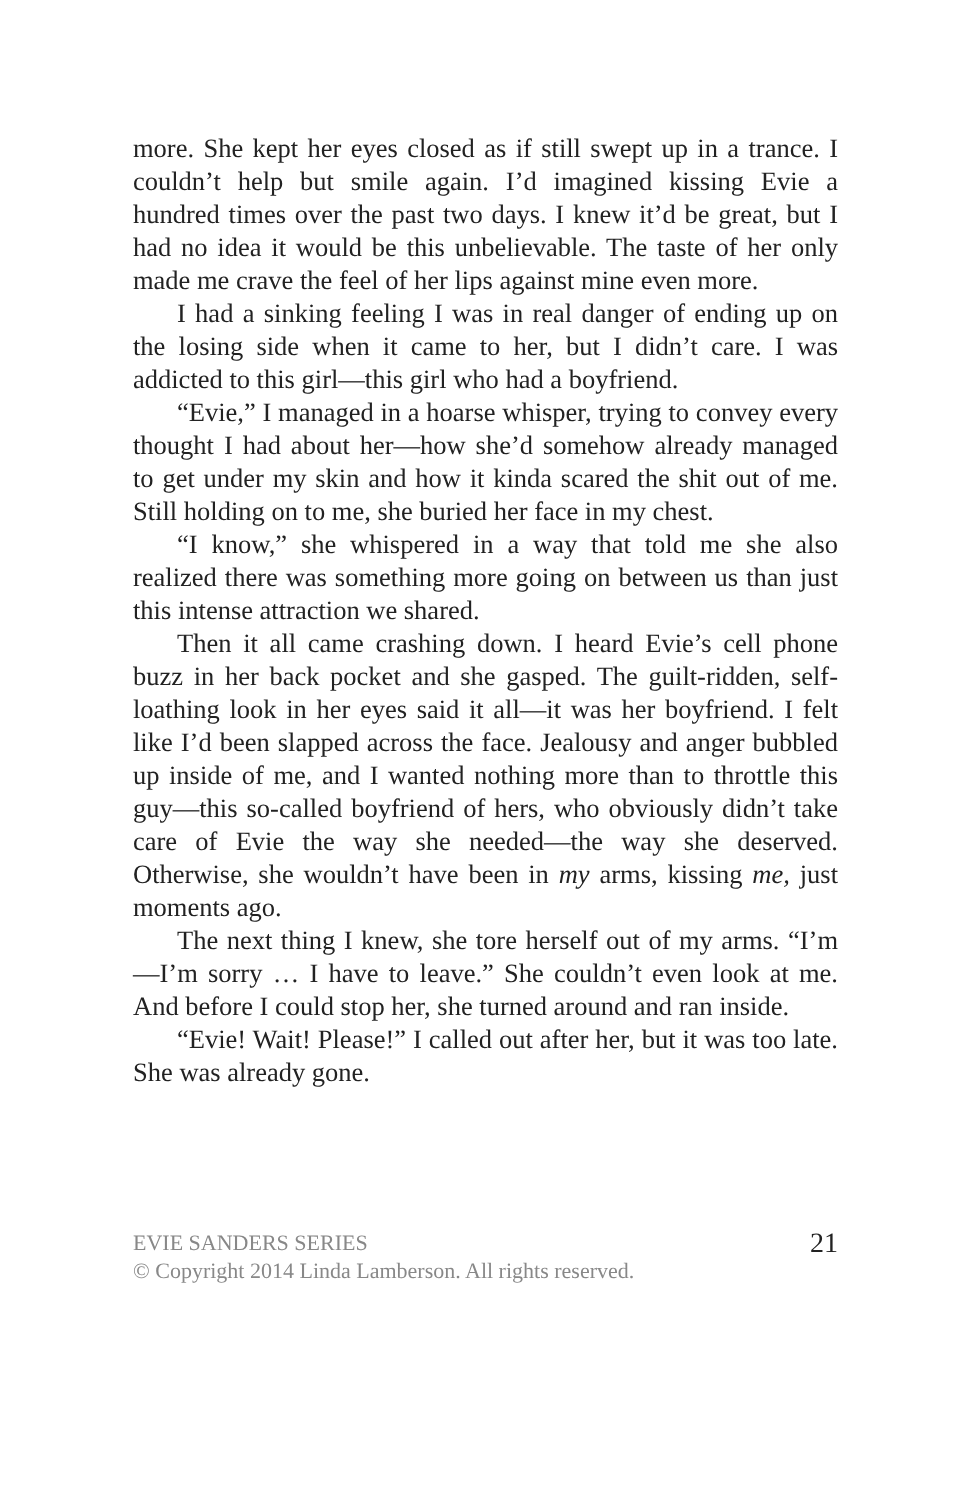more. She kept her eyes closed as if still swept up in a trance. I couldn’t help but smile again. I’d imagined kissing Evie a hundred times over the past two days. I knew it’d be great, but I had no idea it would be this unbelievable. The taste of her only made me crave the feel of her lips against mine even more.
I had a sinking feeling I was in real danger of ending up on the losing side when it came to her, but I didn’t care. I was addicted to this girl—this girl who had a boyfriend.
“Evie,” I managed in a hoarse whisper, trying to convey every thought I had about her—how she’d somehow already managed to get under my skin and how it kinda scared the shit out of me. Still holding on to me, she buried her face in my chest.
“I know,” she whispered in a way that told me she also realized there was something more going on between us than just this intense attraction we shared.
Then it all came crashing down. I heard Evie’s cell phone buzz in her back pocket and she gasped. The guilt-ridden, self-loathing look in her eyes said it all—it was her boyfriend. I felt like I’d been slapped across the face. Jealousy and anger bubbled up inside of me, and I wanted nothing more than to throttle this guy—this so-called boyfriend of hers, who obviously didn’t take care of Evie the way she needed—the way she deserved. Otherwise, she wouldn’t have been in my arms, kissing me, just moments ago.
The next thing I knew, she tore herself out of my arms. “I’m—I’m sorry … I have to leave.” She couldn’t even look at me. And before I could stop her, she turned around and ran inside.
“Evie! Wait! Please!” I called out after her, but it was too late. She was already gone.
EVIE SANDERS SERIES
© Copyright 2014 Linda Lamberson. All rights reserved.
21